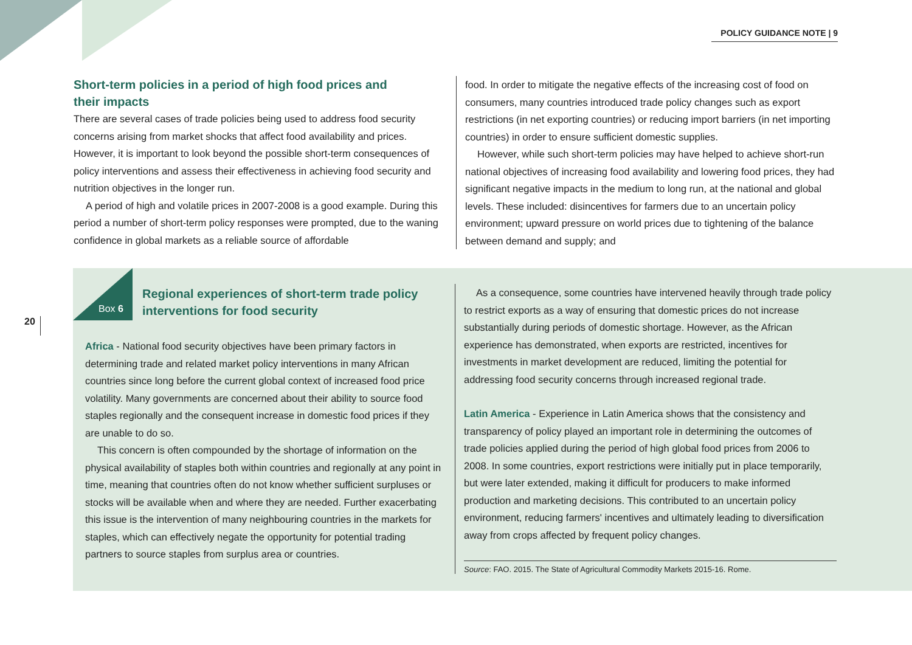POLICY GUIDANCE NOTE | 9
20
Short-term policies in a period of high food prices and
their impacts
There are several cases of trade policies being used to address food security concerns arising from market shocks that affect food availability and prices. However, it is important to look beyond the possible short-term consequences of policy interventions and assess their effectiveness in achieving food security and nutrition objectives in the longer run.
A period of high and volatile prices in 2007-2008 is a good example. During this period a number of short-term policy responses were prompted, due to the waning confidence in global markets as a reliable source of affordable
food. In order to mitigate the negative effects of the increasing cost of food on consumers, many countries introduced trade policy changes such as export restrictions (in net exporting countries) or reducing import barriers (in net importing countries) in order to ensure sufficient domestic supplies.
However, while such short-term policies may have helped to achieve short-run national objectives of increasing food availability and lowering food prices, they had significant negative impacts in the medium to long run, at the national and global levels. These included: disincentives for farmers due to an uncertain policy environment; upward pressure on world prices due to tightening of the balance between demand and supply; and
Box 6
Regional experiences of short-term trade policy
interventions for food security
Africa - National food security objectives have been primary factors in determining trade and related market policy interventions in many African countries since long before the current global context of increased food price volatility. Many governments are concerned about their ability to source food staples regionally and the consequent increase in domestic food prices if they are unable to do so.
This concern is often compounded by the shortage of information on the physical availability of staples both within countries and regionally at any point in time, meaning that countries often do not know whether sufficient surpluses or stocks will be available when and where they are needed. Further exacerbating this issue is the intervention of many neighbouring countries in the markets for staples, which can effectively negate the opportunity for potential trading partners to source staples from surplus area or countries.
As a consequence, some countries have intervened heavily through trade policy to restrict exports as a way of ensuring that domestic prices do not increase substantially during periods of domestic shortage. However, as the African experience has demonstrated, when exports are restricted, incentives for investments in market development are reduced, limiting the potential for addressing food security concerns through increased regional trade.
Latin America - Experience in Latin America shows that the consistency and transparency of policy played an important role in determining the outcomes of trade policies applied during the period of high global food prices from 2006 to 2008. In some countries, export restrictions were initially put in place temporarily, but were later extended, making it difficult for producers to make informed production and marketing decisions. This contributed to an uncertain policy environment, reducing farmers' incentives and ultimately leading to diversification away from crops affected by frequent policy changes.
Source: FAO. 2015. The State of Agricultural Commodity Markets 2015-16. Rome.